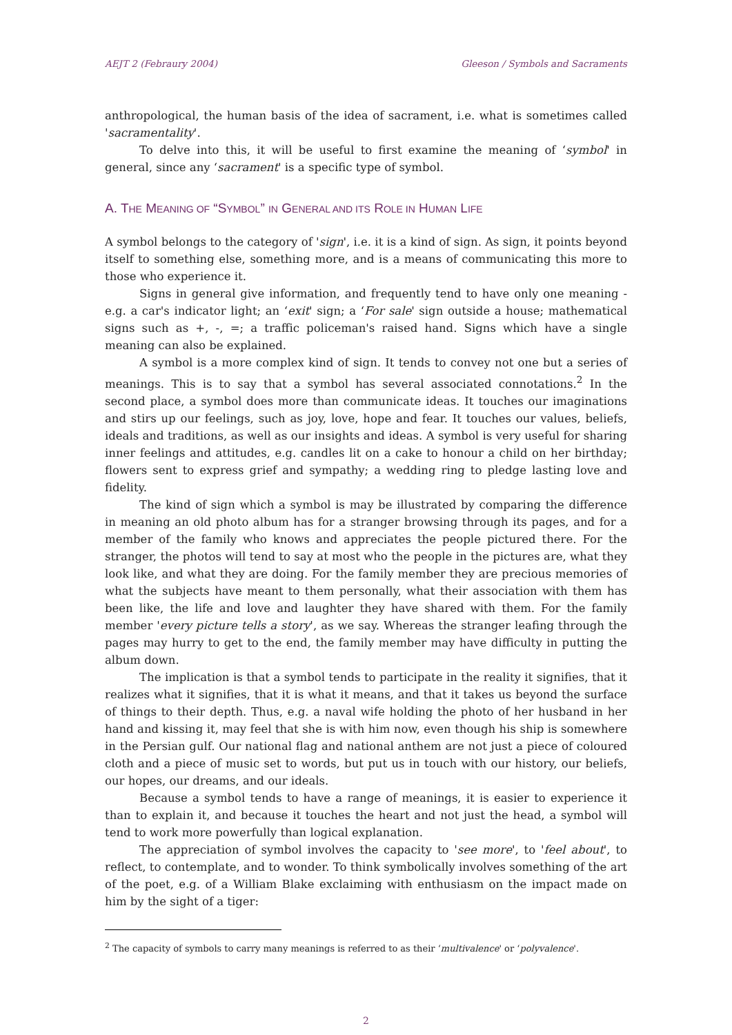AEJT 2 (Febraury 2004) Gleeson / Symbols and Sacraments
anthropological, the human basis of the idea of sacrament, i.e. what is sometimes called 'sacramentality'.
To delve into this, it will be useful to first examine the meaning of ‘symbol' in general, since any ‘sacrament' is a specific type of symbol.
A. THE MEANING OF “SYMBOL” IN GENERAL AND ITS ROLE IN HUMAN LIFE
A symbol belongs to the category of 'sign', i.e. it is a kind of sign. As sign, it points beyond itself to something else, something more, and is a means of communicating this more to those who experience it.
Signs in general give information, and frequently tend to have only one meaning - e.g. a car's indicator light; an ‘exit' sign; a ‘For sale' sign outside a house; mathematical signs such as +, -, =; a traffic policeman's raised hand. Signs which have a single meaning can also be explained.
A symbol is a more complex kind of sign. It tends to convey not one but a series of meanings. This is to say that a symbol has several associated connotations.<sup>2</sup> In the second place, a symbol does more than communicate ideas. It touches our imaginations and stirs up our feelings, such as joy, love, hope and fear. It touches our values, beliefs, ideals and traditions, as well as our insights and ideas. A symbol is very useful for sharing inner feelings and attitudes, e.g. candles lit on a cake to honour a child on her birthday; flowers sent to express grief and sympathy; a wedding ring to pledge lasting love and fidelity.
The kind of sign which a symbol is may be illustrated by comparing the difference in meaning an old photo album has for a stranger browsing through its pages, and for a member of the family who knows and appreciates the people pictured there. For the stranger, the photos will tend to say at most who the people in the pictures are, what they look like, and what they are doing. For the family member they are precious memories of what the subjects have meant to them personally, what their association with them has been like, the life and love and laughter they have shared with them. For the family member 'every picture tells a story', as we say. Whereas the stranger leafing through the pages may hurry to get to the end, the family member may have difficulty in putting the album down.
The implication is that a symbol tends to participate in the reality it signifies, that it realizes what it signifies, that it is what it means, and that it takes us beyond the surface of things to their depth. Thus, e.g. a naval wife holding the photo of her husband in her hand and kissing it, may feel that she is with him now, even though his ship is somewhere in the Persian gulf. Our national flag and national anthem are not just a piece of coloured cloth and a piece of music set to words, but put us in touch with our history, our beliefs, our hopes, our dreams, and our ideals.
Because a symbol tends to have a range of meanings, it is easier to experience it than to explain it, and because it touches the heart and not just the head, a symbol will tend to work more powerfully than logical explanation.
The appreciation of symbol involves the capacity to 'see more', to 'feel about', to reflect, to contemplate, and to wonder. To think symbolically involves something of the art of the poet, e.g. of a William Blake exclaiming with enthusiasm on the impact made on him by the sight of a tiger:
<sup>2</sup> The capacity of symbols to carry many meanings is referred to as their ‘multivalence' or ‘polyvalence'.
2